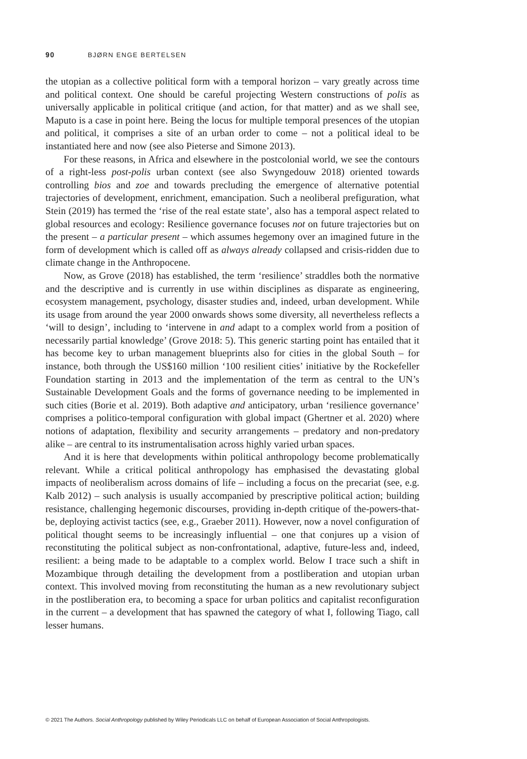90 BJØRN ENGE BERTELSEN
the utopian as a collective political form with a temporal horizon – vary greatly across time and political context. One should be careful projecting Western constructions of polis as universally applicable in political critique (and action, for that matter) and as we shall see, Maputo is a case in point here. Being the locus for multiple temporal presences of the utopian and political, it comprises a site of an urban order to come – not a political ideal to be instantiated here and now (see also Pieterse and Simone 2013).
For these reasons, in Africa and elsewhere in the postcolonial world, we see the contours of a right-less post-polis urban context (see also Swyngedouw 2018) oriented towards controlling bios and zoe and towards precluding the emergence of alternative potential trajectories of development, enrichment, emancipation. Such a neoliberal prefiguration, what Stein (2019) has termed the ‘rise of the real estate state’, also has a temporal aspect related to global resources and ecology: Resilience governance focuses not on future trajectories but on the present – a particular present – which assumes hegemony over an imagined future in the form of development which is called off as always already collapsed and crisis-ridden due to climate change in the Anthropocene.
Now, as Grove (2018) has established, the term ‘resilience’ straddles both the normative and the descriptive and is currently in use within disciplines as disparate as engineering, ecosystem management, psychology, disaster studies and, indeed, urban development. While its usage from around the year 2000 onwards shows some diversity, all nevertheless reflects a ‘will to design’, including to ‘intervene in and adapt to a complex world from a position of necessarily partial knowledge’ (Grove 2018: 5). This generic starting point has entailed that it has become key to urban management blueprints also for cities in the global South – for instance, both through the US$160 million ‘100 resilient cities’ initiative by the Rockefeller Foundation starting in 2013 and the implementation of the term as central to the UN’s Sustainable Development Goals and the forms of governance needing to be implemented in such cities (Borie et al. 2019). Both adaptive and anticipatory, urban ‘resilience governance’ comprises a politico-temporal configuration with global impact (Ghertner et al. 2020) where notions of adaptation, flexibility and security arrangements – predatory and non-predatory alike – are central to its instrumentalisation across highly varied urban spaces.
And it is here that developments within political anthropology become problematically relevant. While a critical political anthropology has emphasised the devastating global impacts of neoliberalism across domains of life – including a focus on the precariat (see, e.g. Kalb 2012) – such analysis is usually accompanied by prescriptive political action; building resistance, challenging hegemonic discourses, providing in-depth critique of the-powers-that-be, deploying activist tactics (see, e.g., Graeber 2011). However, now a novel configuration of political thought seems to be increasingly influential – one that conjures up a vision of reconstituting the political subject as non-confrontational, adaptive, future-less and, indeed, resilient: a being made to be adaptable to a complex world. Below I trace such a shift in Mozambique through detailing the development from a postliberation and utopian urban context. This involved moving from reconstituting the human as a new revolutionary subject in the postliberation era, to becoming a space for urban politics and capitalist reconfiguration in the current – a development that has spawned the category of what I, following Tiago, call lesser humans.
© 2021 The Authors. Social Anthropology published by Wiley Periodicals LLC on behalf of European Association of Social Anthropologists.